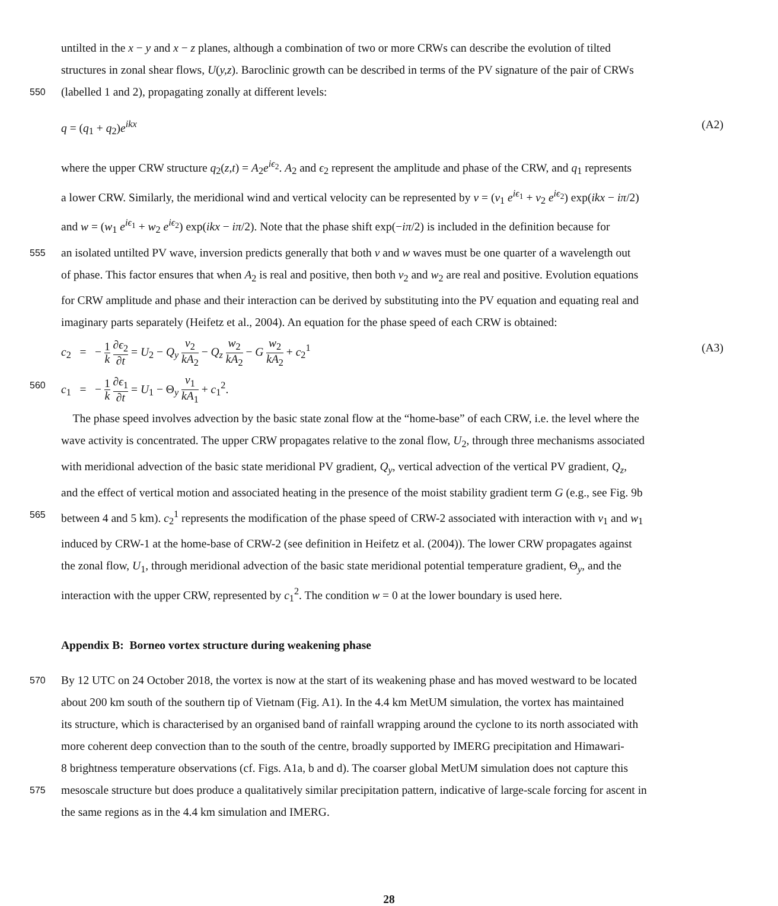untilted in the x − y and x − z planes, although a combination of two or more CRWs can describe the evolution of tilted
structures in zonal shear flows, U(y,z). Baroclinic growth can be described in terms of the PV signature of the pair of CRWs
550
(labelled 1 and 2), propagating zonally at different levels:
q = (q<sub>1</sub> + q<sub>2</sub>)e<sup>ikx</sup> (A2)
where the upper CRW structure q<sub>2</sub>(z,t) = A<sub>2</sub>e<sup>iϵ<sub>2</sub></sup>. A<sub>2</sub> and ϵ<sub>2</sub> represent the amplitude and phase of the CRW, and q<sub>1</sub> represents
a lower CRW. Similarly, the meridional wind and vertical velocity can be represented by v = (v<sub>1</sub> e<sup>iϵ<sub>1</sub></sup> + v<sub>2</sub> e<sup>iϵ<sub>2</sub></sup>) exp(ikx − iπ/2)
and w = (w<sub>1</sub> e<sup>iϵ<sub>1</sub></sup> + w<sub>2</sub> e<sup>iϵ<sub>2</sub></sup>) exp(ikx − iπ/2). Note that the phase shift exp(−iπ/2) is included in the definition because for
555
an isolated untilted PV wave, inversion predicts generally that both v and w waves must be one quarter of a wavelength out
of phase. This factor ensures that when A<sub>2</sub> is real and positive, then both v<sub>2</sub> and w<sub>2</sub> are real and positive. Evolution equations
for CRW amplitude and phase and their interaction can be derived by substituting into the PV equation and equating real and
imaginary parts separately (Heifetz et al., 2004). An equation for the phase speed of each CRW is obtained:
c<sub>2</sub> = − 1 k ∂ϵ<sub>2</sub> ∂t = U<sub>2</sub> − Q<sub>y</sub> v<sub>2</sub> kA<sub>2</sub> − Q<sub>z</sub> w<sub>2</sub> kA<sub>2</sub> − G w<sub>2</sub> kA<sub>2</sub> + c<sub>2</sub><sup>1</sup> (A3)
560
c<sub>1</sub> = − 1 k ∂ϵ<sub>1</sub> ∂t = U<sub>1</sub> − Θ<sub>y</sub> v<sub>1</sub> kA<sub>1</sub> + c<sub>1</sub><sup>2</sup>.
The phase speed involves advection by the basic state zonal flow at the “home-base” of each CRW, i.e. the level where the
wave activity is concentrated. The upper CRW propagates relative to the zonal flow, U<sub>2</sub>, through three mechanisms associated
with meridional advection of the basic state meridional PV gradient, Q<sub>y</sub>, vertical advection of the vertical PV gradient, Q<sub>z</sub>,
and the effect of vertical motion and associated heating in the presence of the moist stability gradient term G (e.g., see Fig. 9b
565
between 4 and 5 km). c<sub>2</sub><sup>1</sup> represents the modification of the phase speed of CRW-2 associated with interaction with v<sub>1</sub> and w<sub>1</sub>
induced by CRW-1 at the home-base of CRW-2 (see definition in Heifetz et al. (2004)). The lower CRW propagates against
the zonal flow, U<sub>1</sub>, through meridional advection of the basic state meridional potential temperature gradient, Θ<sub>y</sub>, and the
interaction with the upper CRW, represented by c<sub>1</sub><sup>2</sup>. The condition w = 0 at the lower boundary is used here.
Appendix B: Borneo vortex structure during weakening phase
570
By 12 UTC on 24 October 2018, the vortex is now at the start of its weakening phase and has moved westward to be located
about 200 km south of the southern tip of Vietnam (Fig. A1). In the 4.4 km MetUM simulation, the vortex has maintained
its structure, which is characterised by an organised band of rainfall wrapping around the cyclone to its north associated with
more coherent deep convection than to the south of the centre, broadly supported by IMERG precipitation and Himawari-
8 brightness temperature observations (cf. Figs. A1a, b and d). The coarser global MetUM simulation does not capture this
575
mesoscale structure but does produce a qualitatively similar precipitation pattern, indicative of large-scale forcing for ascent in
the same regions as in the 4.4 km simulation and IMERG.
28